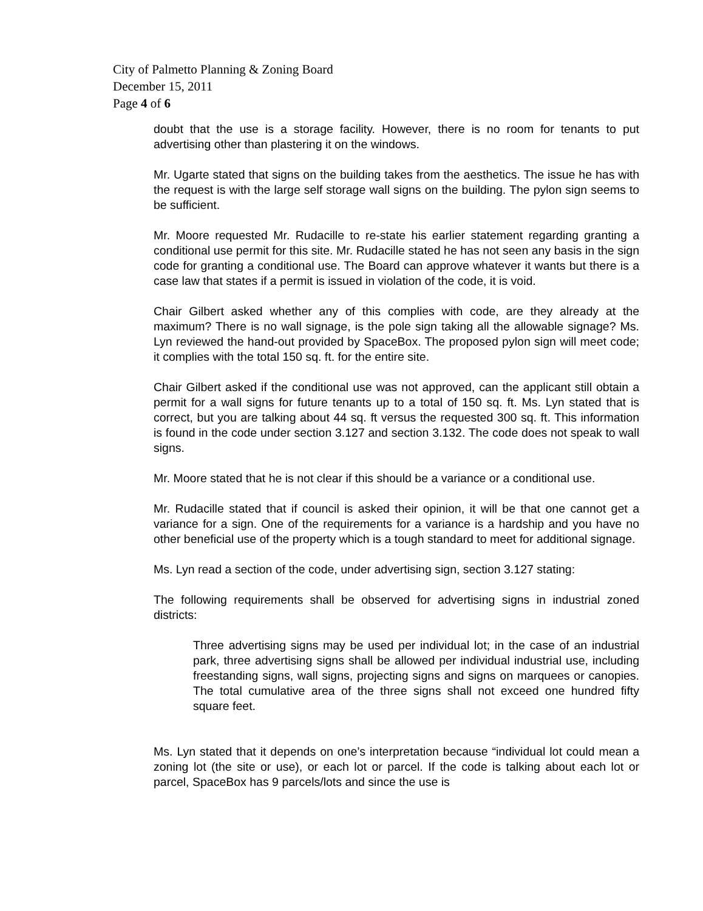City of Palmetto Planning & Zoning Board
December 15, 2011
Page 4 of 6
doubt that the use is a storage facility. However, there is no room for tenants to put advertising other than plastering it on the windows.
Mr. Ugarte stated that signs on the building takes from the aesthetics. The issue he has with the request is with the large self storage wall signs on the building. The pylon sign seems to be sufficient.
Mr. Moore requested Mr. Rudacille to re-state his earlier statement regarding granting a conditional use permit for this site. Mr. Rudacille stated he has not seen any basis in the sign code for granting a conditional use. The Board can approve whatever it wants but there is a case law that states if a permit is issued in violation of the code, it is void.
Chair Gilbert asked whether any of this complies with code, are they already at the maximum? There is no wall signage, is the pole sign taking all the allowable signage? Ms. Lyn reviewed the hand-out provided by SpaceBox. The proposed pylon sign will meet code; it complies with the total 150 sq. ft. for the entire site.
Chair Gilbert asked if the conditional use was not approved, can the applicant still obtain a permit for a wall signs for future tenants up to a total of 150 sq. ft. Ms. Lyn stated that is correct, but you are talking about 44 sq. ft versus the requested 300 sq. ft. This information is found in the code under section 3.127 and section 3.132. The code does not speak to wall signs.
Mr. Moore stated that he is not clear if this should be a variance or a conditional use.
Mr. Rudacille stated that if council is asked their opinion, it will be that one cannot get a variance for a sign. One of the requirements for a variance is a hardship and you have no other beneficial use of the property which is a tough standard to meet for additional signage.
Ms. Lyn read a section of the code, under advertising sign, section 3.127 stating:
The following requirements shall be observed for advertising signs in industrial zoned districts:
Three advertising signs may be used per individual lot; in the case of an industrial park, three advertising signs shall be allowed per individual industrial use, including freestanding signs, wall signs, projecting signs and signs on marquees or canopies. The total cumulative area of the three signs shall not exceed one hundred fifty square feet.
Ms. Lyn stated that it depends on one’s interpretation because “individual lot could mean a zoning lot (the site or use), or each lot or parcel. If the code is talking about each lot or parcel, SpaceBox has 9 parcels/lots and since the use is